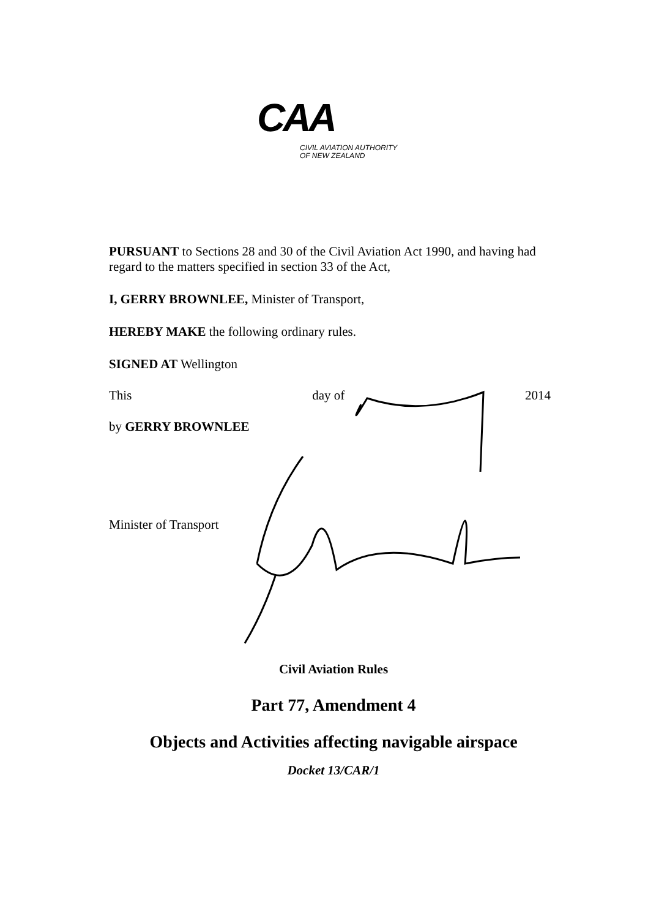CAA
CIVIL AVIATION AUTHORITY
OF NEW ZEALAND
PURSUANT to Sections 28 and 30 of the Civil Aviation Act 1990, and having had regard to the matters specified in section 33 of the Act,
I, GERRY BROWNLEE, Minister of Transport,
HEREBY MAKE the following ordinary rules.
SIGNED AT Wellington
This day of 2014
by GERRY BROWNLEE
Minister of Transport
Civil Aviation Rules
Part 77, Amendment 4
Objects and Activities affecting navigable airspace
Docket 13/CAR/1